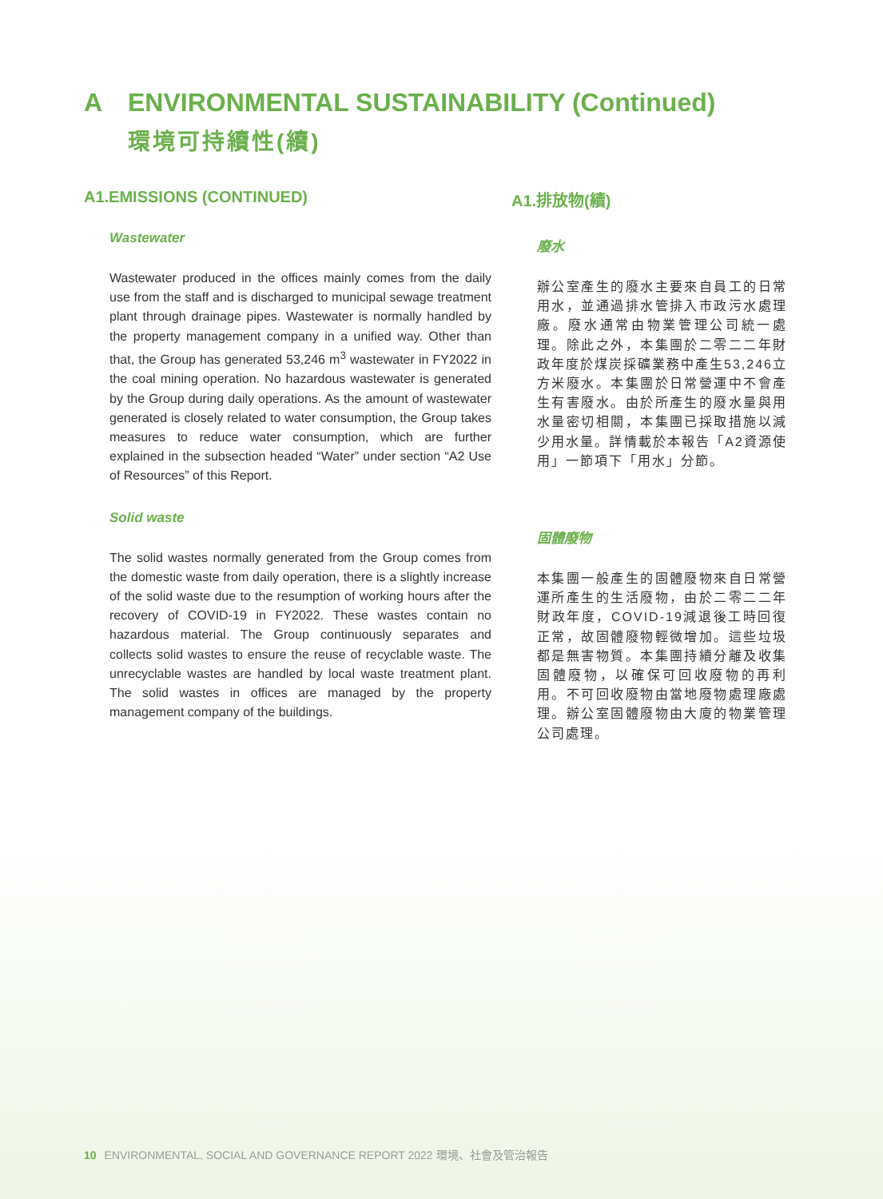A ENVIRONMENTAL SUSTAINABILITY (Continued)
環境可持續性(續)
A1.EMISSIONS (CONTINUED)
Wastewater
Wastewater produced in the offices mainly comes from the daily use from the staff and is discharged to municipal sewage treatment plant through drainage pipes. Wastewater is normally handled by the property management company in a unified way. Other than that, the Group has generated 53,246 m<sup>3</sup> wastewater in FY2022 in the coal mining operation. No hazardous wastewater is generated by the Group during daily operations. As the amount of wastewater generated is closely related to water consumption, the Group takes measures to reduce water consumption, which are further explained in the subsection headed “Water” under section “A2 Use of Resources” of this Report.
Solid waste
The solid wastes normally generated from the Group comes from the domestic waste from daily operation, there is a slightly increase of the solid waste due to the resumption of working hours after the recovery of COVID-19 in FY2022. These wastes contain no hazardous material. The Group continuously separates and collects solid wastes to ensure the reuse of recyclable waste. The unrecyclable wastes are handled by local waste treatment plant. The solid wastes in offices are managed by the property management company of the buildings.
A1.排放物(續)
廢水
辦公室產生的廢水主要來自員工的日常用水，並通過排水管排入市政污水處理廠。廢水通常由物業管理公司統一處理。除此之外，本集團於二零二二年財政年度於煤炭採礦業務中產生53,246立方米廢水。本集團於日常營運中不會產生有害廢水。由於所產生的廢水量與用水量密切相關，本集團已採取措施以減少用水量。詳情載於本報告「A2資源使用」一節項下「用水」分節。
固體廢物
本集團一般產生的固體廢物來自日常營運所產生的生活廢物，由於二零二二年財政年度，COVID-19減退後工時回復正常，故固體廢物輕微增加。這些垃圾都是無害物質。本集團持續分離及收集固體廢物，以確保可回收廢物的再利用。不可回收廢物由當地廢物處理廠處理。辦公室固體廢物由大廈的物業管理公司處理。
10 ENVIRONMENTAL, SOCIAL AND GOVERNANCE REPORT 2022 環境、社會及管治報告